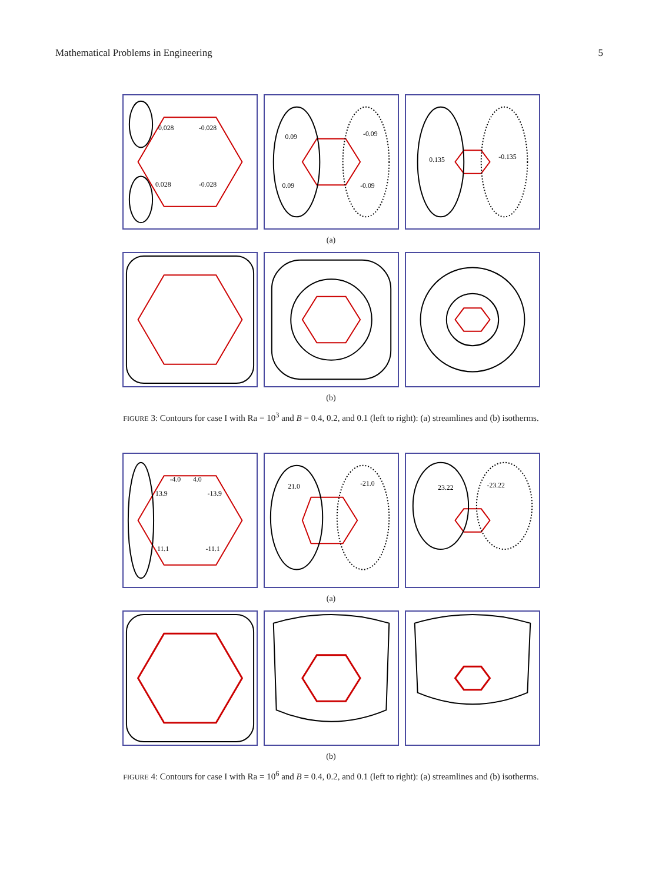Mathematical Problems in Engineering 5
0.028
-0.028
0.028
-0.028
0.09
-0.09
0.09
-0.09
0.135
-0.135
(a)
(b)
FIGURE 3: Contours for case I with Ra = 10<sup>3</sup> and B = 0.4, 0.2, and 0.1 (left to right): (a) streamlines and (b) isotherms.
-4.0
4.0
13.9
-13.9
11.1
-11.1
21.0
-21.0
23.22
-23.22
(a)
(b)
FIGURE 4: Contours for case I with Ra = 10<sup>6</sup> and B = 0.4, 0.2, and 0.1 (left to right): (a) streamlines and (b) isotherms.